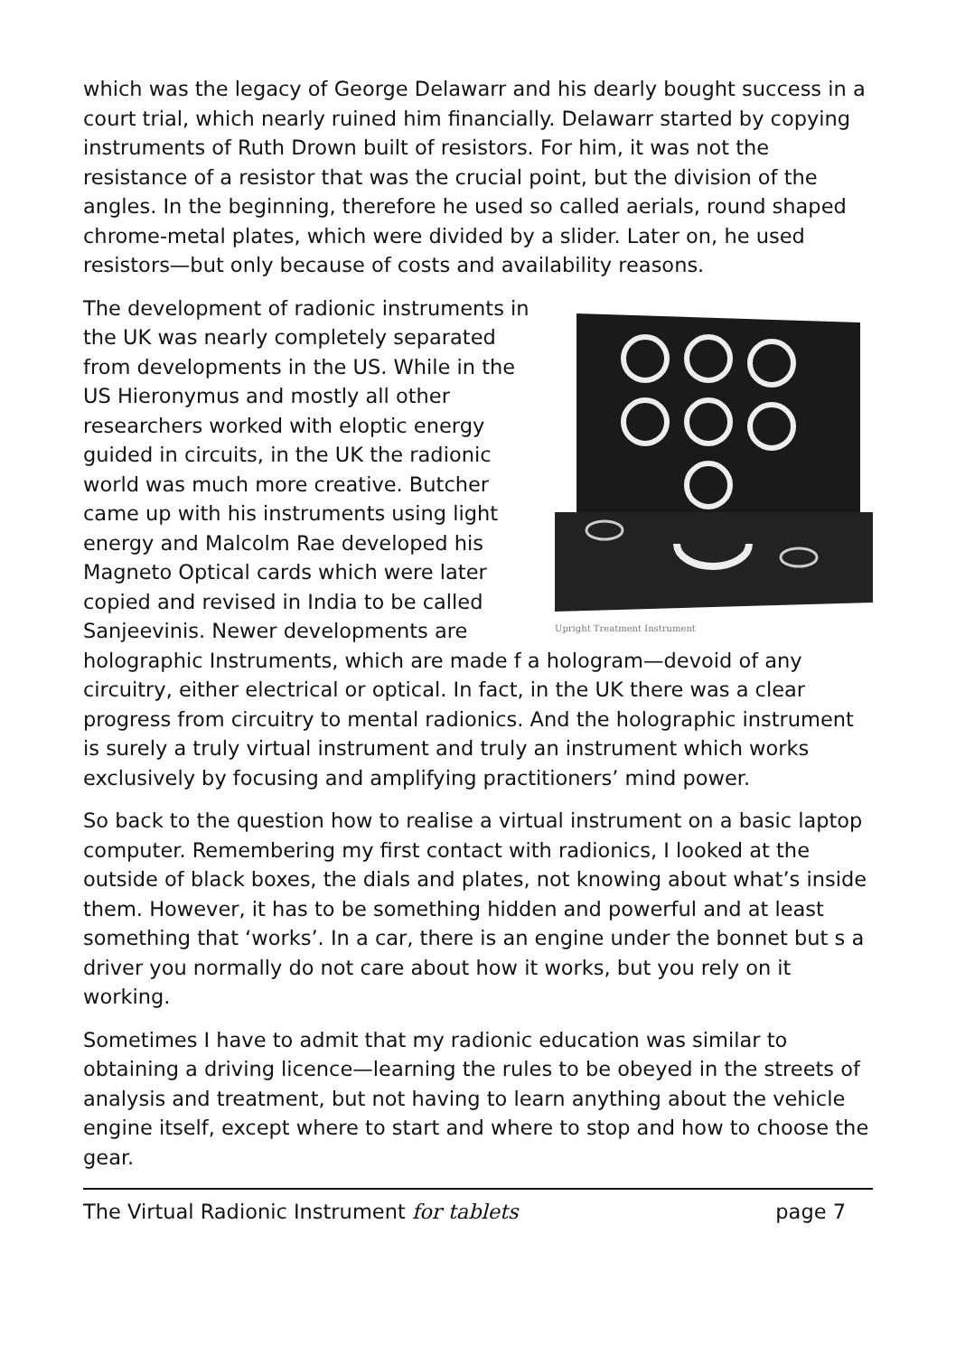which was the legacy of George Delawarr and his dearly bought success in a court trial, which nearly ruined him financially. Delawarr started by copying instruments of Ruth Drown built of resistors. For him, it was not the resistance of a resistor that was the crucial point, but the division of the angles. In the beginning, therefore he used so called aerials, round shaped chrome-metal plates, which were divided by a slider. Later on, he used resistors—but only because of costs and availability reasons.
Upright Treatment Instrument
The development of radionic instruments in the UK was nearly completely separated from developments in the US. While in the US Hieronymus and mostly all other researchers worked with eloptic energy guided in circuits, in the UK the radionic world was much more creative. Butcher came up with his instruments using light energy and Malcolm Rae developed his Magneto Optical cards which were later copied and revised in India to be called Sanjeevinis. Newer developments are holographic Instruments, which are made f a hologram—devoid of any circuitry, either electrical or optical. In fact, in the UK there was a clear progress from circuitry to mental radionics. And the holographic instrument is surely a truly virtual instrument and truly an instrument which works exclusively by focusing and amplifying practitioners’ mind power.
So back to the question how to realise a virtual instrument on a basic laptop computer. Remembering my first contact with radionics, I looked at the outside of black boxes, the dials and plates, not knowing about what’s inside them. However, it has to be something hidden and powerful and at least something that ‘works’. In a car, there is an engine under the bonnet but s a driver you normally do not care about how it works, but you rely on it working.
Sometimes I have to admit that my radionic education was similar to obtaining a driving licence—learning the rules to be obeyed in the streets of analysis and treatment, but not having to learn anything about the vehicle engine itself, except where to start and where to stop and how to choose the gear.
The Virtual Radionic Instrument for tablets page 7